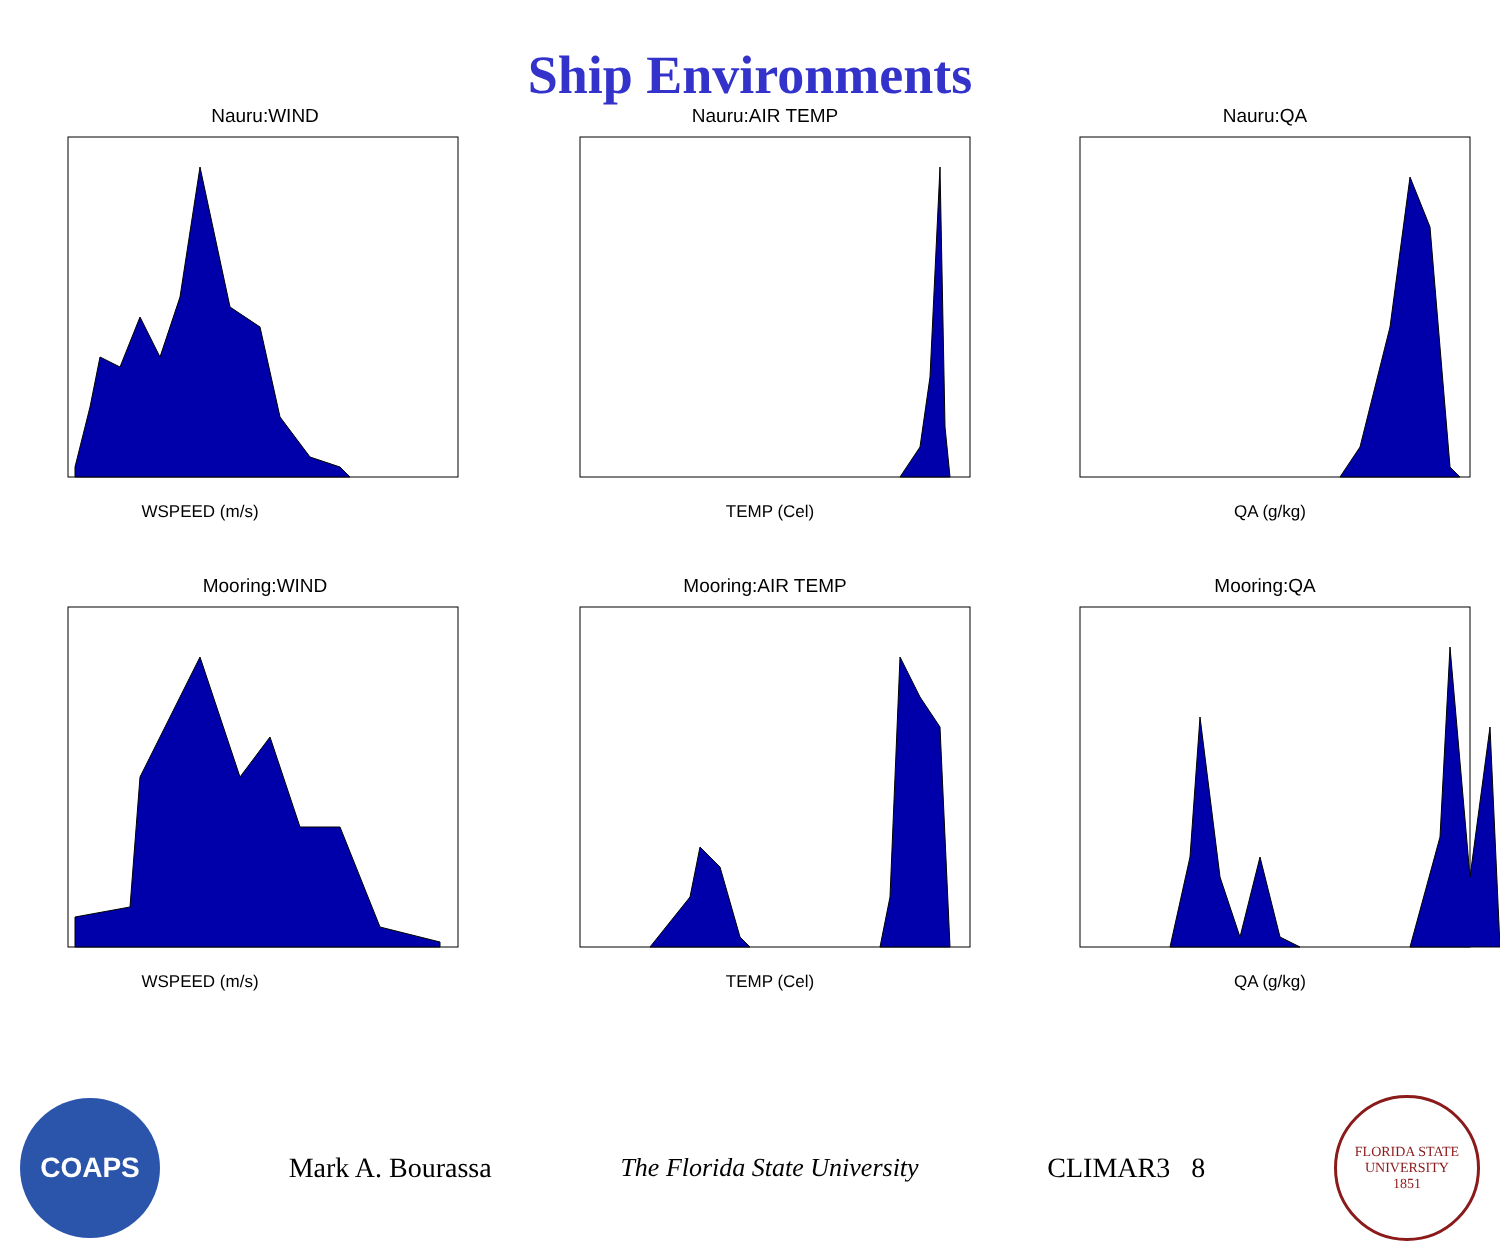Ship Environments
Nauru:WIND
WSPEED (m/s)
Nauru:AIR TEMP
TEMP (Cel)
Nauru:QA
QA (g/kg)
Mooring:WIND
WSPEED (m/s)
Mooring:AIR TEMP
TEMP (Cel)
Mooring:QA
QA (g/kg)
COAPS
Mark A. Bourassa The Florida State University CLIMAR3 8
FLORIDA STATE UNIVERSITY
1851